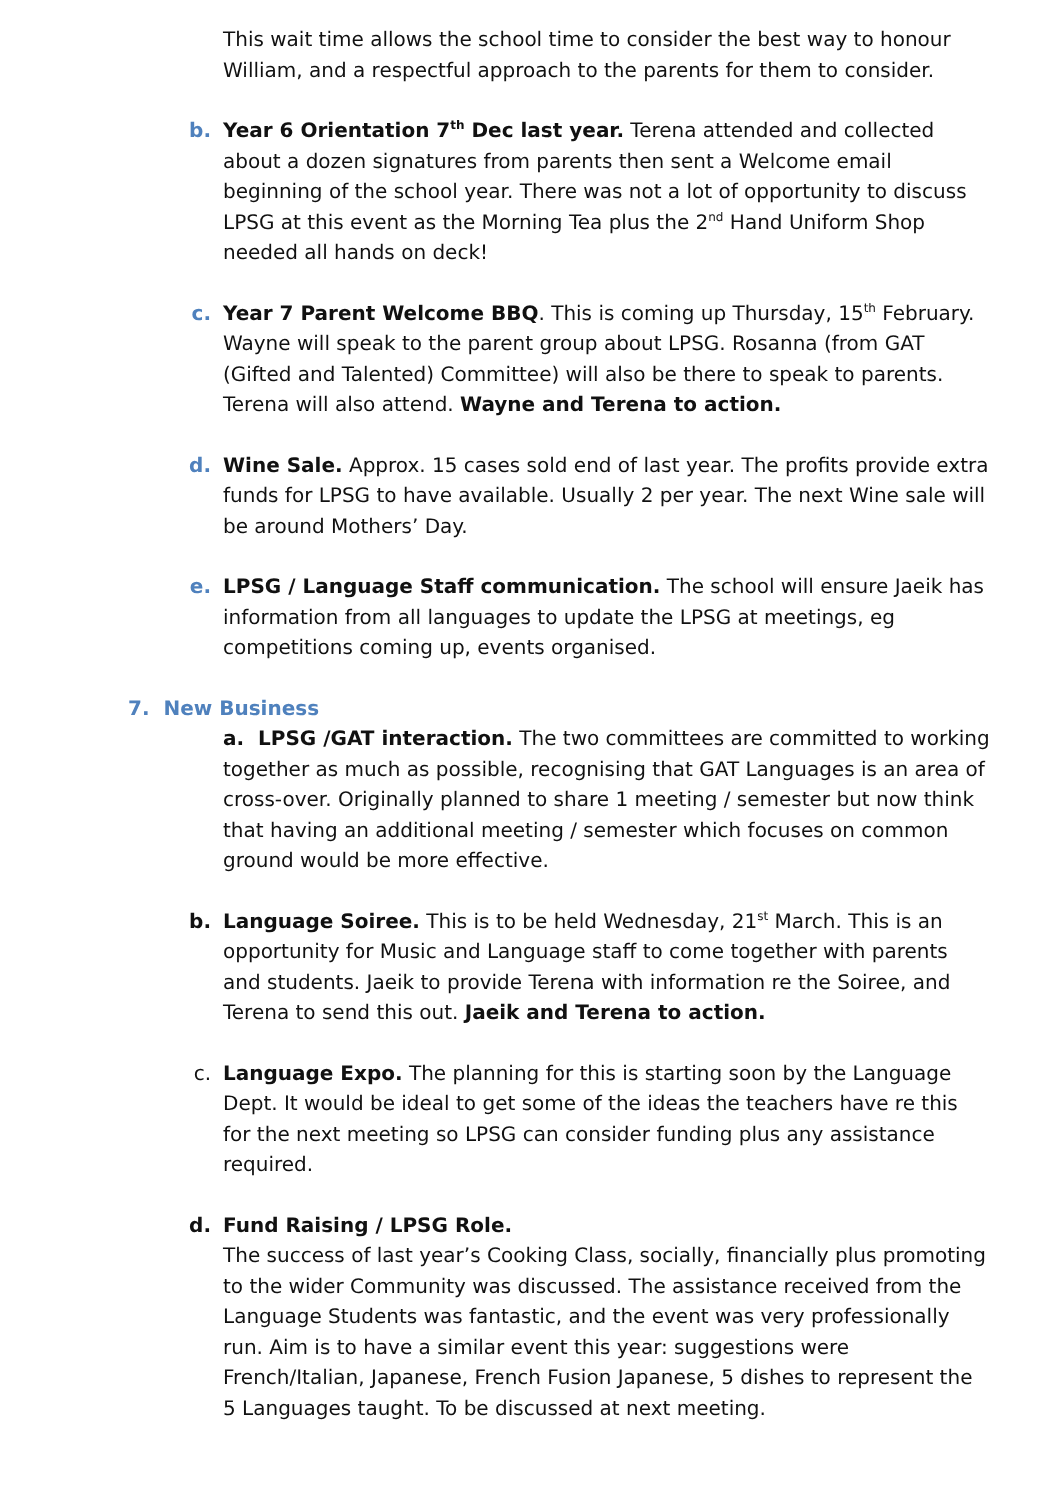This wait time allows the school time to consider the best way to honour William, and a respectful approach to the parents for them to consider.
b. Year 6 Orientation 7<sup>th</sup> Dec last year. Terena attended and collected about a dozen signatures from parents then sent a Welcome email beginning of the school year. There was not a lot of opportunity to discuss LPSG at this event as the Morning Tea plus the 2<sup>nd</sup> Hand Uniform Shop needed all hands on deck!
c. Year 7 Parent Welcome BBQ. This is coming up Thursday, 15<sup>th</sup> February. Wayne will speak to the parent group about LPSG. Rosanna (from GAT (Gifted and Talented) Committee) will also be there to speak to parents. Terena will also attend. Wayne and Terena to action.
d. Wine Sale. Approx. 15 cases sold end of last year. The profits provide extra funds for LPSG to have available. Usually 2 per year. The next Wine sale will be around Mothers’ Day.
e. LPSG / Language Staff communication. The school will ensure Jaeik has information from all languages to update the LPSG at meetings, eg competitions coming up, events organised.
7. New Business
a. LPSG /GAT interaction. The two committees are committed to working together as much as possible, recognising that GAT Languages is an area of cross-over. Originally planned to share 1 meeting / semester but now think that having an additional meeting / semester which focuses on common ground would be more effective.
b. Language Soiree. This is to be held Wednesday, 21<sup>st</sup> March. This is an opportunity for Music and Language staff to come together with parents and students. Jaeik to provide Terena with information re the Soiree, and Terena to send this out. Jaeik and Terena to action.
c. Language Expo. The planning for this is starting soon by the Language Dept. It would be ideal to get some of the ideas the teachers have re this for the next meeting so LPSG can consider funding plus any assistance required.
d. Fund Raising / LPSG Role.
The success of last year’s Cooking Class, socially, financially plus promoting to the wider Community was discussed. The assistance received from the Language Students was fantastic, and the event was very professionally run. Aim is to have a similar event this year: suggestions were French/Italian, Japanese, French Fusion Japanese, 5 dishes to represent the 5 Languages taught. To be discussed at next meeting.